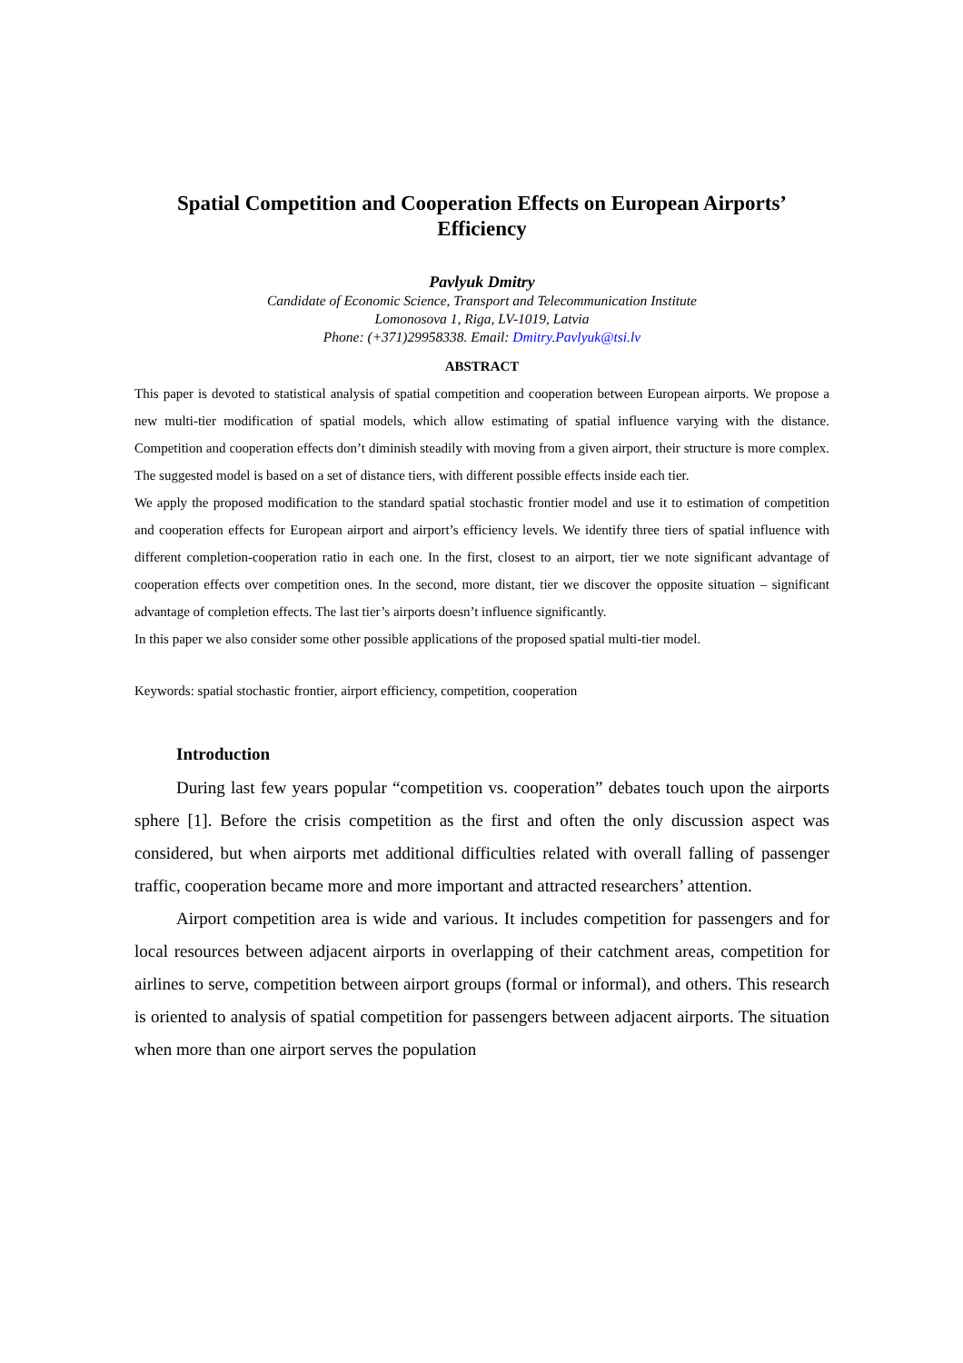Spatial Competition and Cooperation Effects on European Airports’
Efficiency
Pavlyuk Dmitry
Candidate of Economic Science, Transport and Telecommunication Institute
Lomonosova 1, Riga, LV-1019, Latvia
Phone: (+371)29958338. Email: Dmitry.Pavlyuk@tsi.lv
ABSTRACT
This paper is devoted to statistical analysis of spatial competition and cooperation between European airports. We propose a new multi-tier modification of spatial models, which allow estimating of spatial influence varying with the distance. Competition and cooperation effects don’t diminish steadily with moving from a given airport, their structure is more complex. The suggested model is based on a set of distance tiers, with different possible effects inside each tier.
We apply the proposed modification to the standard spatial stochastic frontier model and use it to estimation of competition and cooperation effects for European airport and airport’s efficiency levels. We identify three tiers of spatial influence with different completion-cooperation ratio in each one. In the first, closest to an airport, tier we note significant advantage of cooperation effects over competition ones. In the second, more distant, tier we discover the opposite situation – significant advantage of completion effects. The last tier’s airports doesn’t influence significantly.
In this paper we also consider some other possible applications of the proposed spatial multi-tier model.
Keywords: spatial stochastic frontier, airport efficiency, competition, cooperation
Introduction
During last few years popular “competition vs. cooperation” debates touch upon the airports sphere [1]. Before the crisis competition as the first and often the only discussion aspect was considered, but when airports met additional difficulties related with overall falling of passenger traffic, cooperation became more and more important and attracted researchers’ attention.
Airport competition area is wide and various. It includes competition for passengers and for local resources between adjacent airports in overlapping of their catchment areas, competition for airlines to serve, competition between airport groups (formal or informal), and others. This research is oriented to analysis of spatial competition for passengers between adjacent airports. The situation when more than one airport serves the population